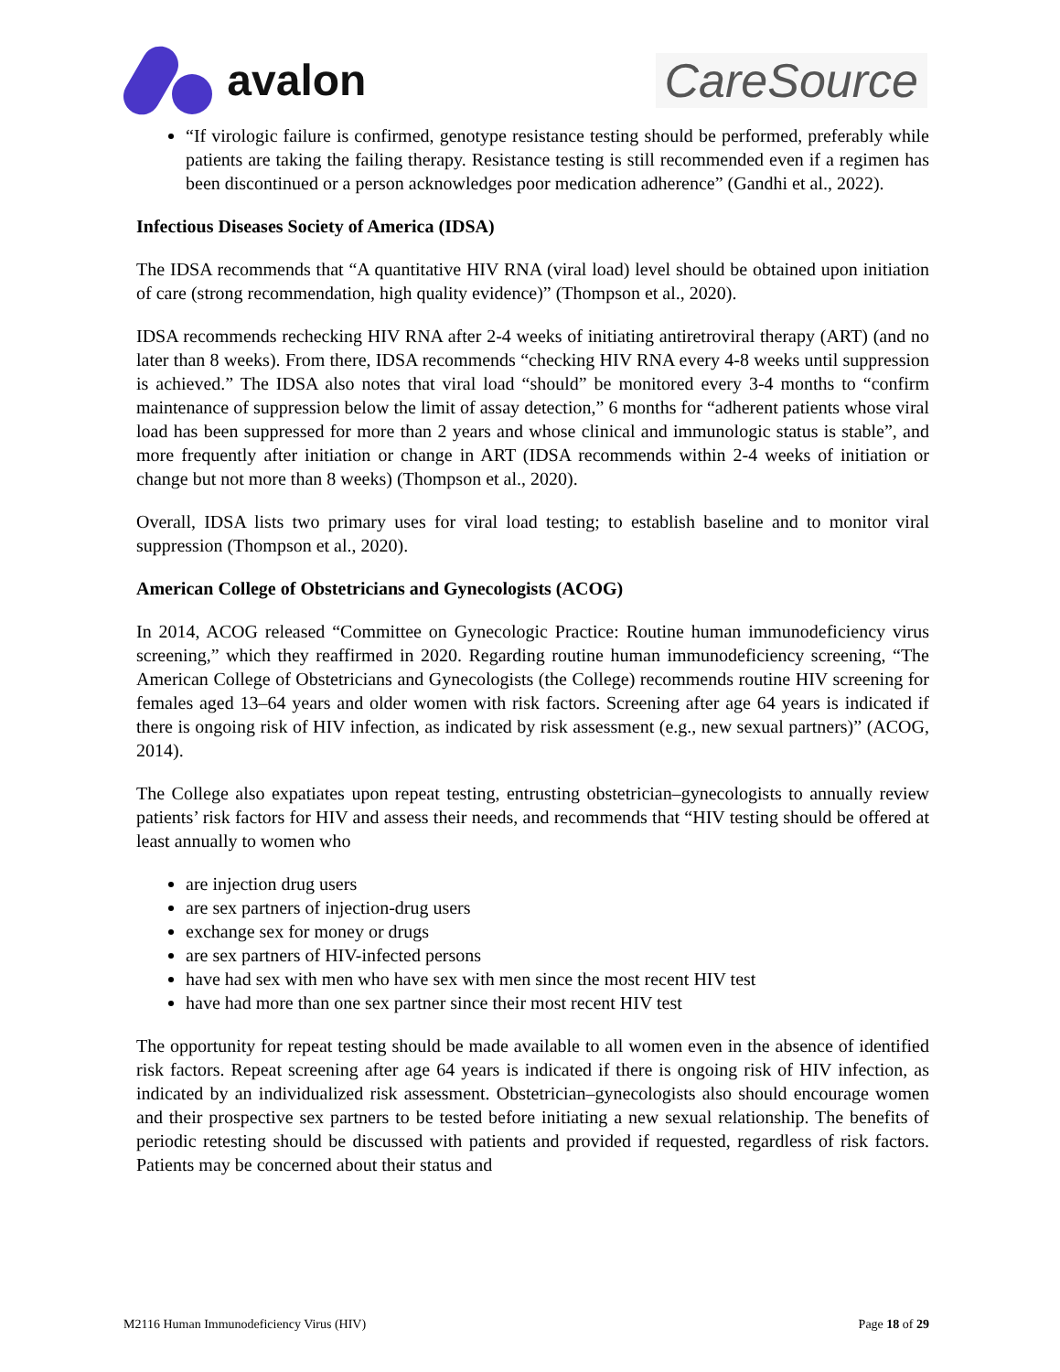avalon CareSource
“If virologic failure is confirmed, genotype resistance testing should be performed, preferably while patients are taking the failing therapy. Resistance testing is still recommended even if a regimen has been discontinued or a person acknowledges poor medication adherence” (Gandhi et al., 2022).
Infectious Diseases Society of America (IDSA)
The IDSA recommends that “A quantitative HIV RNA (viral load) level should be obtained upon initiation of care (strong recommendation, high quality evidence)” (Thompson et al., 2020).
IDSA recommends rechecking HIV RNA after 2-4 weeks of initiating antiretroviral therapy (ART) (and no later than 8 weeks). From there, IDSA recommends “checking HIV RNA every 4-8 weeks until suppression is achieved.” The IDSA also notes that viral load “should” be monitored every 3-4 months to “confirm maintenance of suppression below the limit of assay detection,” 6 months for “adherent patients whose viral load has been suppressed for more than 2 years and whose clinical and immunologic status is stable”, and more frequently after initiation or change in ART (IDSA recommends within 2-4 weeks of initiation or change but not more than 8 weeks) (Thompson et al., 2020).
Overall, IDSA lists two primary uses for viral load testing; to establish baseline and to monitor viral suppression (Thompson et al., 2020).
American College of Obstetricians and Gynecologists (ACOG)
In 2014, ACOG released “Committee on Gynecologic Practice: Routine human immunodeficiency virus screening,” which they reaffirmed in 2020. Regarding routine human immunodeficiency screening, “The American College of Obstetricians and Gynecologists (the College) recommends routine HIV screening for females aged 13–64 years and older women with risk factors. Screening after age 64 years is indicated if there is ongoing risk of HIV infection, as indicated by risk assessment (e.g., new sexual partners)” (ACOG, 2014).
The College also expatiates upon repeat testing, entrusting obstetrician–gynecologists to annually review patients’ risk factors for HIV and assess their needs, and recommends that “HIV testing should be offered at least annually to women who
are injection drug users
are sex partners of injection-drug users
exchange sex for money or drugs
are sex partners of HIV-infected persons
have had sex with men who have sex with men since the most recent HIV test
have had more than one sex partner since their most recent HIV test
The opportunity for repeat testing should be made available to all women even in the absence of identified risk factors. Repeat screening after age 64 years is indicated if there is ongoing risk of HIV infection, as indicated by an individualized risk assessment. Obstetrician–gynecologists also should encourage women and their prospective sex partners to be tested before initiating a new sexual relationship. The benefits of periodic retesting should be discussed with patients and provided if requested, regardless of risk factors. Patients may be concerned about their status and
M2116 Human Immunodeficiency Virus (HIV) Page 18 of 29